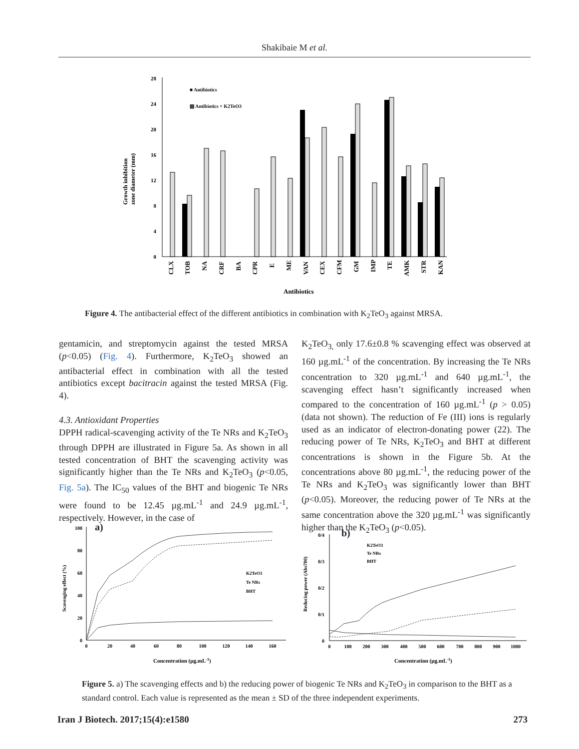Shakibaie M et al.
28
24
20
16
12
8
4
0
■ Antibiotics
▨ Antibiotics + K2TeO3
Growth inhibition
zone diameter (mm)
CLX
TOB
NA
CRF
BA
CPR
E
ME
VAN
CEX
CFM
GM
IMP
TE
AMK
STR
KAN
Antibiotics
Figure 4. The antibacterial effect of the different antibiotics in combination with K<sub>2</sub>TeO<sub>3</sub> against MRSA.
gentamicin, and streptomycin against the tested MRSA (p<0.05) (Fig. 4). Furthermore, K<sub>2</sub>TeO<sub>3</sub> showed an antibacterial effect in combination with all the tested antibiotics except bacitracin against the tested MRSA (Fig. 4).
4.3. Antioxidant Properties
DPPH radical-scavenging activity of the Te NRs and K<sub>2</sub>TeO<sub>3</sub> through DPPH are illustrated in Figure 5a. As shown in all tested concentration of BHT the scavenging activity was significantly higher than the Te NRs and K<sub>2</sub>TeO<sub>3</sub> (p<0.05, Fig. 5a). The IC<sub>50</sub> values of the BHT and biogenic Te NRs were found to be 12.45 µg.mL<sup>-1</sup> and 24.9 µg.mL<sup>-1</sup>, respectively. However, in the case of
K<sub>2</sub>TeO<sub>3,</sub> only 17.6±0.8 % scavenging effect was observed at 160 µg.mL<sup>-1</sup> of the concentration. By increasing the Te NRs concentration to 320 µg.mL<sup>-1</sup> and 640 µg.mL<sup>-1</sup>, the scavenging effect hasn’t significantly increased when compared to the concentration of 160 µg.mL<sup>-1</sup> (p > 0.05) (data not shown). The reduction of Fe (III) ions is regularly used as an indicator of electron-donating power (22). The reducing power of Te NRs, K<sub>2</sub>TeO<sub>3</sub> and BHT at different concentrations is shown in the Figure 5b. At the concentrations above 80 µg.mL<sup>-1</sup>, the reducing power of the Te NRs and K<sub>2</sub>TeO<sub>3</sub> was significantly lower than BHT (p<0.05). Moreover, the reducing power of Te NRs at the same concentration above the 320 µg.mL<sup>-1</sup> was significantly higher than the K<sub>2</sub>TeO<sub>3</sub> (p<0.05).
a)
100
80
60
40
20
0
0
20
40
60
80
100
120
140
160
Scavenging effect (%)
K2TeO3
Te NRs
BHT
Concentration (µg.mL-1)
b)
0/4
0/3
0/2
0/1
0
0
100
200
300
400
500
600
700
800
900
1000
Reducing power (Abs700)
K2TeO3
Te NRs
BHT
Concentration (µg.mL-1)
Figure 5. a) The scavenging effects and b) the reducing power of biogenic Te NRs and K<sub>2</sub>TeO<sub>3</sub> in comparison to the BHT as a standard control. Each value is represented as the mean ± SD of the three independent experiments.
Iran J Biotech. 2017;15(4):e1580 273